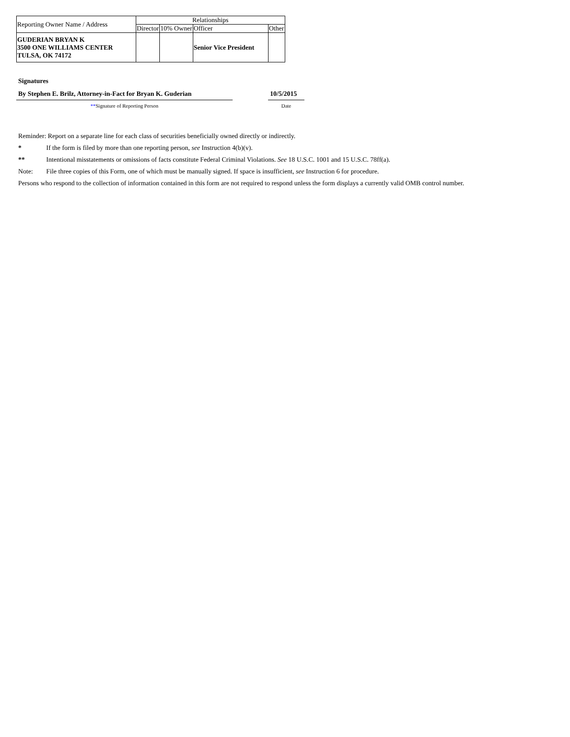| Reporting Owner Name / Address | Relationships | | | |
| | Director | 10% Owner | Officer | Other |
| GUDERIAN BRYAN K 3500 ONE WILLIAMS CENTER TULSA, OK 74172 | | | Senior Vice President | |
Signatures
By Stephen E. Brilz, Attorney-in-Fact for Bryan K. Guderian
**Signature of Reporting Person
10/5/2015
Date
Reminder: Report on a separate line for each class of securities beneficially owned directly or indirectly.
* If the form is filed by more than one reporting person, see Instruction 4(b)(v).
** Intentional misstatements or omissions of facts constitute Federal Criminal Violations. See 18 U.S.C. 1001 and 15 U.S.C. 78ff(a).
Note: File three copies of this Form, one of which must be manually signed. If space is insufficient, see Instruction 6 for procedure.
Persons who respond to the collection of information contained in this form are not required to respond unless the form displays a currently valid OMB control number.